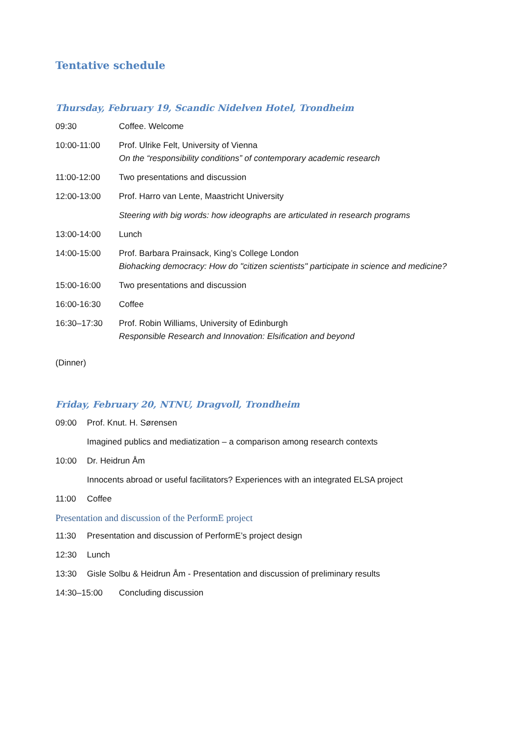Tentative schedule
Thursday, February 19, Scandic Nidelven Hotel, Trondheim
09:30 Coffee. Welcome
10:00-11:00 Prof. Ulrike Felt, University of Vienna
On the “responsibility conditions” of contemporary academic research
11:00-12:00 Two presentations and discussion
12:00-13:00 Prof. Harro van Lente, Maastricht University
Steering with big words: how ideographs are articulated in research programs
13:00-14:00 Lunch
14:00-15:00 Prof. Barbara Prainsack, King’s College London
Biohacking democracy: How do "citizen scientists" participate in science and medicine?
15:00-16:00 Two presentations and discussion
16:00-16:30 Coffee
16:30–17:30 Prof. Robin Williams, University of Edinburgh
Responsible Research and Innovation: Elsification and beyond
(Dinner)
Friday, February 20, NTNU, Dragvoll, Trondheim
09:00 Prof. Knut. H. Sørensen
Imagined publics and mediatization – a comparison among research contexts
10:00 Dr. Heidrun Åm
Innocents abroad or useful facilitators? Experiences with an integrated ELSA project
11:00 Coffee
Presentation and discussion of the PerformE project
11:30 Presentation and discussion of PerformE’s project design
12:30 Lunch
13:30 Gisle Solbu & Heidrun Åm - Presentation and discussion of preliminary results
14:30–15:00 Concluding discussion